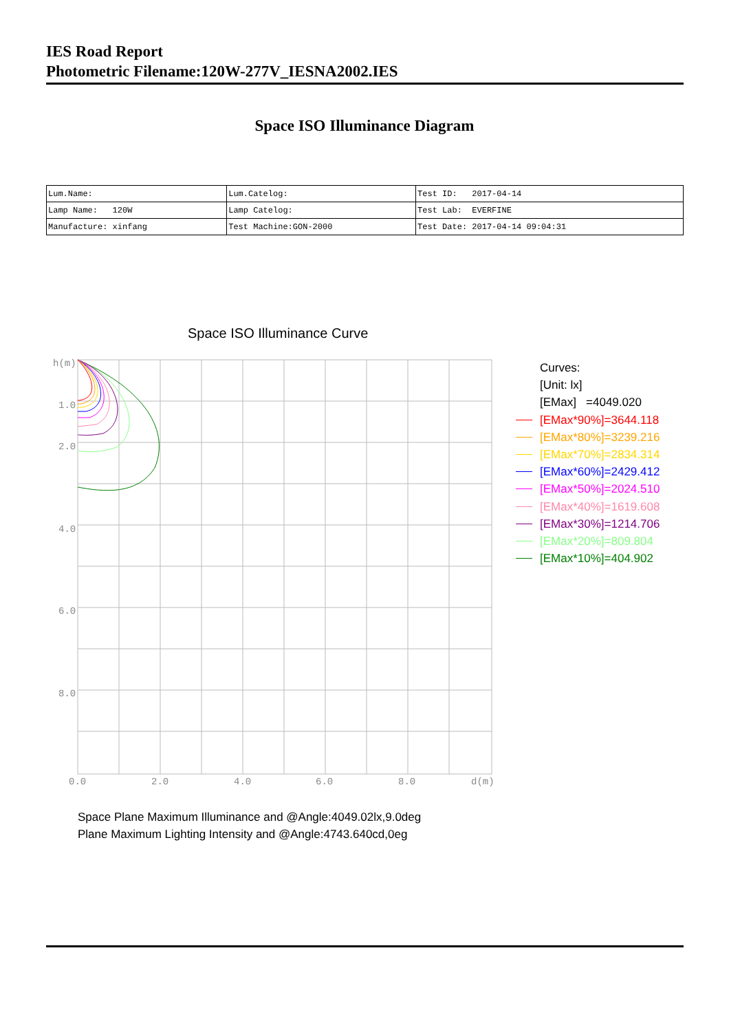IES Road Report
Photometric Filename:120W-277V_IESNA2002.IES
Space ISO Illuminance Diagram
| Lum.Name: | Lum.Catelog: | Test ID: 2017-04-14 |
| Lamp Name: 120W | Lamp Catelog: | Test Lab: EVERFINE |
| Manufacture: xinfang | Test Machine:GON-2000 | Test Date: 2017-04-14 09:04:31 |
Space ISO Illuminance Curve
h(m)
1.0
2.0
4.0
6.0
8.0
0.0
2.0
4.0
6.0
8.0
d(m)
Curves:
[Unit: lx]
[EMax] =4049.020
[EMax*90%]=3644.118
[EMax*80%]=3239.216
[EMax*70%]=2834.314
[EMax*60%]=2429.412
[EMax*50%]=2024.510
[EMax*40%]=1619.608
[EMax*30%]=1214.706
[EMax*20%]=809.804
[EMax*10%]=404.902
Space Plane Maximum Illuminance and @Angle:4049.02lx,9.0deg
Plane Maximum Lighting Intensity and @Angle:4743.640cd,0eg